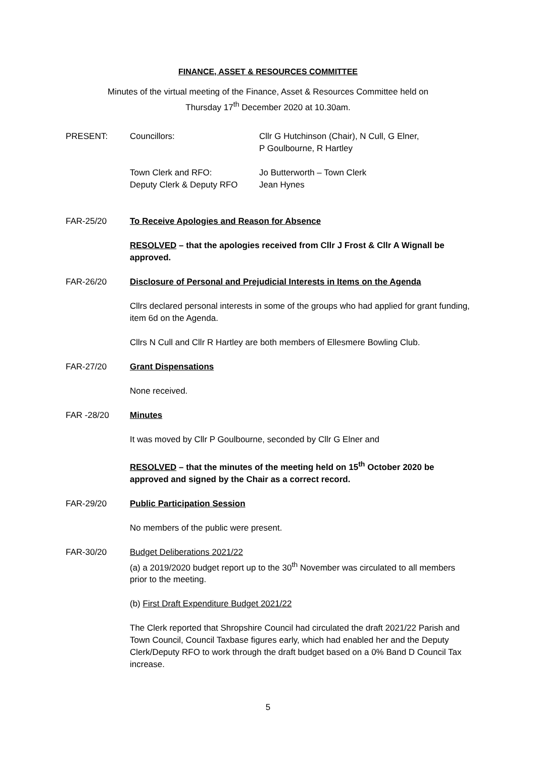FINANCE, ASSET & RESOURCES COMMITTEE
Minutes of the virtual meeting of the Finance, Asset & Resources Committee held on
Thursday 17<sup>th</sup> December 2020 at 10.30am.
PRESENT: Councillors: Cllr G Hutchinson (Chair), N Cull, G Elner,
P Goulbourne, R Hartley
Town Clerk and RFO:
Deputy Clerk & Deputy RFO
Jo Butterworth – Town Clerk
Jean Hynes
FAR-25/20 To Receive Apologies and Reason for Absence
RESOLVED – that the apologies received from Cllr J Frost & Cllr A Wignall be approved.
FAR-26/20 Disclosure of Personal and Prejudicial Interests in Items on the Agenda
Cllrs declared personal interests in some of the groups who had applied for grant funding, item 6d on the Agenda.
Cllrs N Cull and Cllr R Hartley are both members of Ellesmere Bowling Club.
FAR-27/20 Grant Dispensations
None received.
FAR -28/20 Minutes
It was moved by Cllr P Goulbourne, seconded by Cllr G Elner and
RESOLVED – that the minutes of the meeting held on 15<sup>th</sup> October 2020 be approved and signed by the Chair as a correct record.
FAR-29/20 Public Participation Session
No members of the public were present.
FAR-30/20 Budget Deliberations 2021/22
(a) a 2019/2020 budget report up to the 30<sup>th</sup> November was circulated to all members prior to the meeting.
(b) First Draft Expenditure Budget 2021/22
The Clerk reported that Shropshire Council had circulated the draft 2021/22 Parish and Town Council, Council Taxbase figures early, which had enabled her and the Deputy Clerk/Deputy RFO to work through the draft budget based on a 0% Band D Council Tax increase.
5